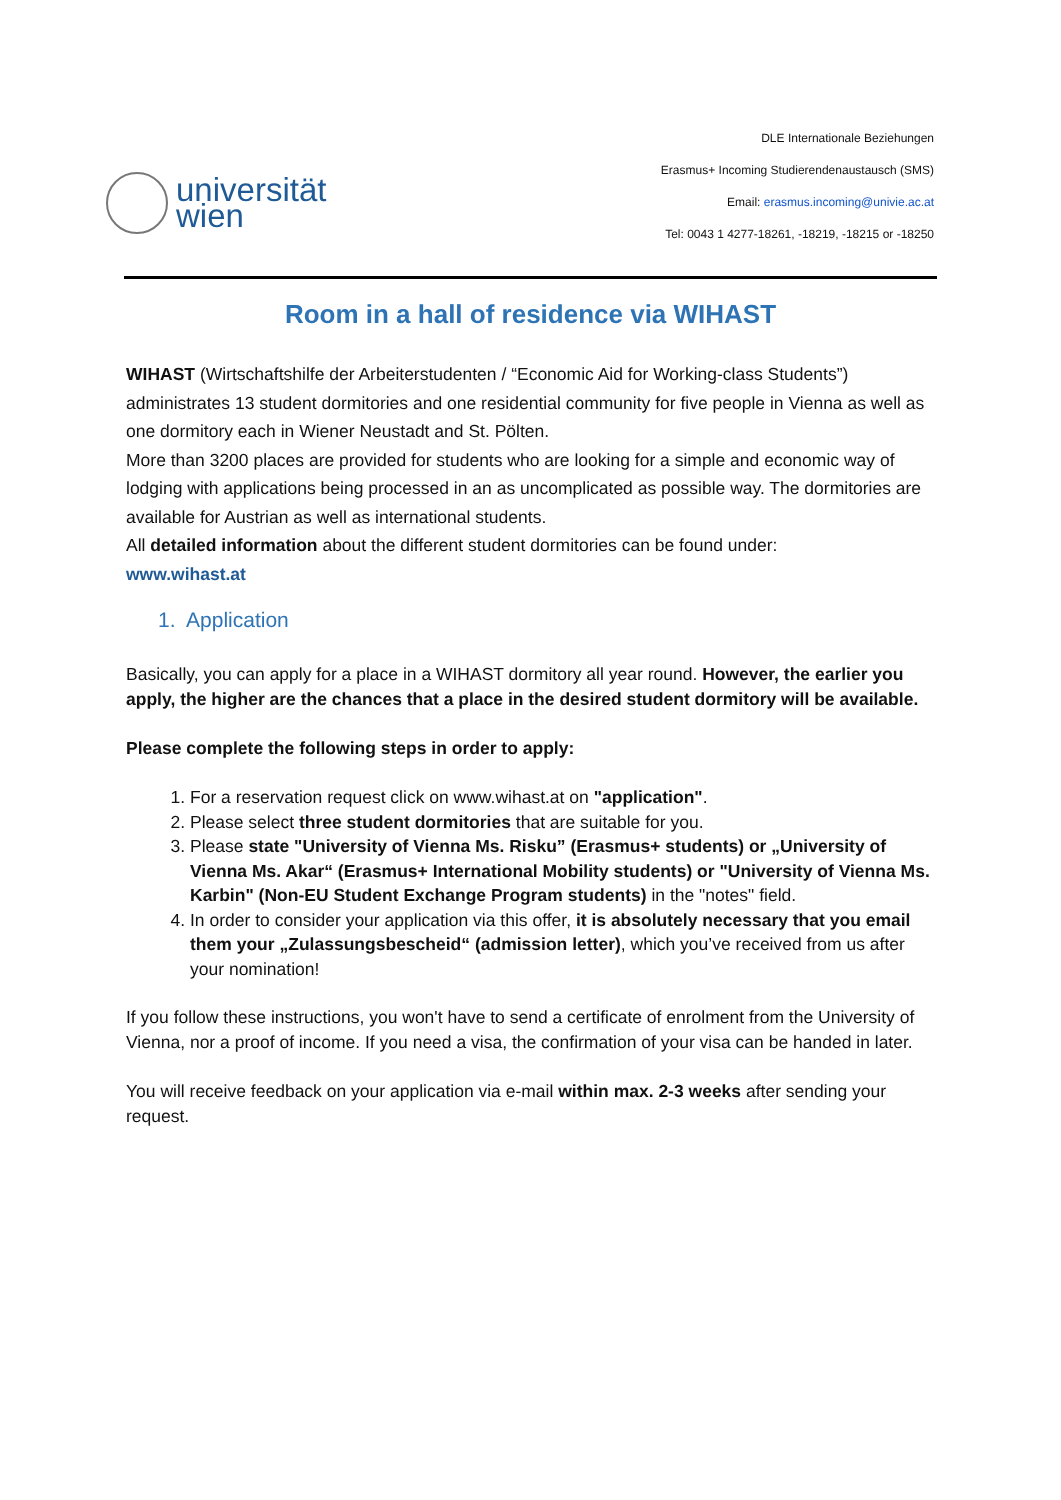universität
wien
DLE Internationale Beziehungen
Erasmus+ Incoming Studierendenaustausch (SMS)
Email: erasmus.incoming@univie.ac.at
Tel: 0043 1 4277-18261, -18219, -18215 or -18250
Room in a hall of residence via WIHAST
WIHAST (Wirtschaftshilfe der Arbeiterstudenten / “Economic Aid for Working-class Students”) administrates 13 student dormitories and one residential community for five people in Vienna as well as one dormitory each in Wiener Neustadt and St. Pölten.
More than 3200 places are provided for students who are looking for a simple and economic way of lodging with applications being processed in an as uncomplicated as possible way. The dormitories are available for Austrian as well as international students.
All detailed information about the different student dormitories can be found under:
www.wihast.at
1. Application
Basically, you can apply for a place in a WIHAST dormitory all year round. However, the earlier you apply, the higher are the chances that a place in the desired student dormitory will be available.
Please complete the following steps in order to apply:
1. For a reservation request click on www.wihast.at on "application".
2. Please select three student dormitories that are suitable for you.
3. Please state "University of Vienna Ms. Risku” (Erasmus+ students) or „University of Vienna Ms. Akar“ (Erasmus+ International Mobility students) or "University of Vienna Ms. Karbin" (Non-EU Student Exchange Program students) in the "notes" field.
4. In order to consider your application via this offer, it is absolutely necessary that you email them your „Zulassungsbescheid“ (admission letter), which you’ve received from us after your nomination!
If you follow these instructions, you won't have to send a certificate of enrolment from the University of Vienna, nor a proof of income. If you need a visa, the confirmation of your visa can be handed in later.
You will receive feedback on your application via e-mail within max. 2-3 weeks after sending your request.